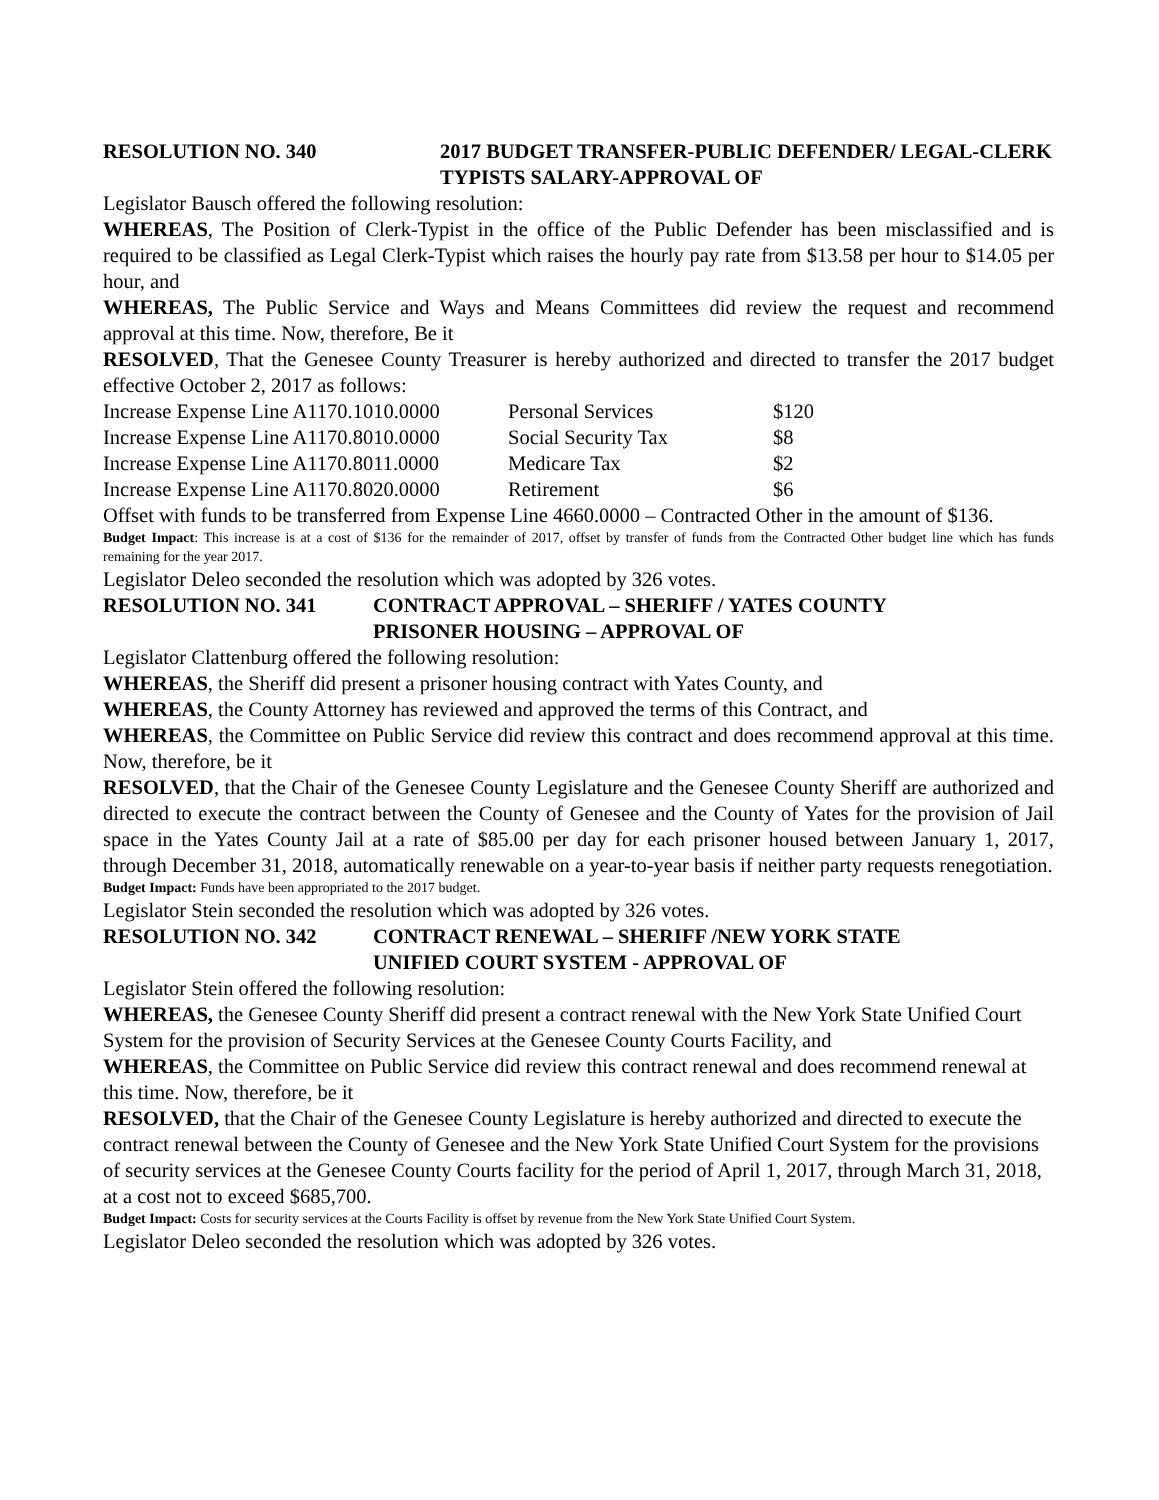RESOLUTION NO. 340 2017 BUDGET TRANSFER-PUBLIC DEFENDER/ LEGAL-CLERK TYPISTS SALARY-APPROVAL OF
Legislator Bausch offered the following resolution:
WHEREAS, The Position of Clerk-Typist in the office of the Public Defender has been misclassified and is required to be classified as Legal Clerk-Typist which raises the hourly pay rate from $13.58 per hour to $14.05 per hour, and
WHEREAS, The Public Service and Ways and Means Committees did review the request and recommend approval at this time. Now, therefore, Be it
RESOLVED, That the Genesee County Treasurer is hereby authorized and directed to transfer the 2017 budget effective October 2, 2017 as follows:
| Increase Expense Line A1170.1010.0000 | Personal Services | $120 |
| Increase Expense Line A1170.8010.0000 | Social Security Tax | $8 |
| Increase Expense Line A1170.8011.0000 | Medicare Tax | $2 |
| Increase Expense Line A1170.8020.0000 | Retirement | $6 |
Offset with funds to be transferred from Expense Line 4660.0000 – Contracted Other in the amount of $136.
Budget Impact: This increase is at a cost of $136 for the remainder of 2017, offset by transfer of funds from the Contracted Other budget line which has funds remaining for the year 2017.
Legislator Deleo seconded the resolution which was adopted by 326 votes.
RESOLUTION NO. 341 CONTRACT APPROVAL – SHERIFF / YATES COUNTY
PRISONER HOUSING – APPROVAL OF
Legislator Clattenburg offered the following resolution:
WHEREAS, the Sheriff did present a prisoner housing contract with Yates County, and
WHEREAS, the County Attorney has reviewed and approved the terms of this Contract, and
WHEREAS, the Committee on Public Service did review this contract and does recommend approval at this time. Now, therefore, be it
RESOLVED, that the Chair of the Genesee County Legislature and the Genesee County Sheriff are authorized and directed to execute the contract between the County of Genesee and the County of Yates for the provision of Jail space in the Yates County Jail at a rate of $85.00 per day for each prisoner housed between January 1, 2017, through December 31, 2018, automatically renewable on a year-to-year basis if neither party requests renegotiation.
Budget Impact: Funds have been appropriated to the 2017 budget.
Legislator Stein seconded the resolution which was adopted by 326 votes.
RESOLUTION NO. 342 CONTRACT RENEWAL – SHERIFF /NEW YORK STATE
UNIFIED COURT SYSTEM - APPROVAL OF
Legislator Stein offered the following resolution:
WHEREAS, the Genesee County Sheriff did present a contract renewal with the New York State Unified Court System for the provision of Security Services at the Genesee County Courts Facility, and
WHEREAS, the Committee on Public Service did review this contract renewal and does recommend renewal at this time. Now, therefore, be it
RESOLVED, that the Chair of the Genesee County Legislature is hereby authorized and directed to execute the contract renewal between the County of Genesee and the New York State Unified Court System for the provisions of security services at the Genesee County Courts facility for the period of April 1, 2017, through March 31, 2018, at a cost not to exceed $685,700.
Budget Impact: Costs for security services at the Courts Facility is offset by revenue from the New York State Unified Court System.
Legislator Deleo seconded the resolution which was adopted by 326 votes.